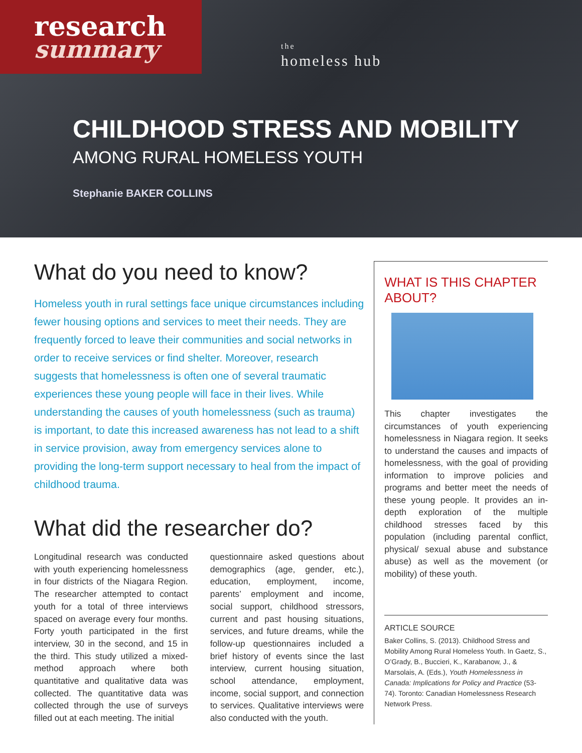research
summary
the
homeless hub
CHILDHOOD STRESS AND MOBILITY
AMONG RURAL HOMELESS YOUTH
Stephanie BAKER COLLINS
What do you need to know?
Homeless youth in rural settings face unique circumstances including fewer housing options and services to meet their needs. They are frequently forced to leave their communities and social networks in order to receive services or find shelter. Moreover, research suggests that homelessness is often one of several traumatic experiences these young people will face in their lives. While understanding the causes of youth homelessness (such as trauma) is important, to date this increased awareness has not lead to a shift in service provision, away from emergency services alone to providing the long-term support necessary to heal from the impact of childhood trauma.
What did the researcher do?
Longitudinal research was conducted with youth experiencing homelessness in four districts of the Niagara Region. The researcher attempted to contact youth for a total of three interviews spaced on average every four months. Forty youth participated in the first interview, 30 in the second, and 15 in the third. This study utilized a mixed-method approach where both quantitative and qualitative data was collected. The quantitative data was collected through the use of surveys filled out at each meeting. The initial
questionnaire asked questions about demographics (age, gender, etc.), education, employment, income, parents’ employment and income, social support, childhood stressors, current and past housing situations, services, and future dreams, while the follow-up questionnaires included a brief history of events since the last interview, current housing situation, school attendance, employment, income, social support, and connection to services. Qualitative interviews were also conducted with the youth.
WHAT IS THIS CHAPTER ABOUT?
This chapter investigates the circumstances of youth experiencing homelessness in Niagara region. It seeks to understand the causes and impacts of homelessness, with the goal of providing information to improve policies and programs and better meet the needs of these young people. It provides an in-depth exploration of the multiple childhood stresses faced by this population (including parental conflict, physical/ sexual abuse and substance abuse) as well as the movement (or mobility) of these youth.
ARTICLE SOURCE
Baker Collins, S. (2013). Childhood Stress and Mobility Among Rural Homeless Youth. In Gaetz, S., O’Grady, B., Buccieri, K., Karabanow, J., & Marsolais, A. (Eds.), Youth Homelessness in Canada: Implications for Policy and Practice (53-74). Toronto: Canadian Homelessness Research Network Press.